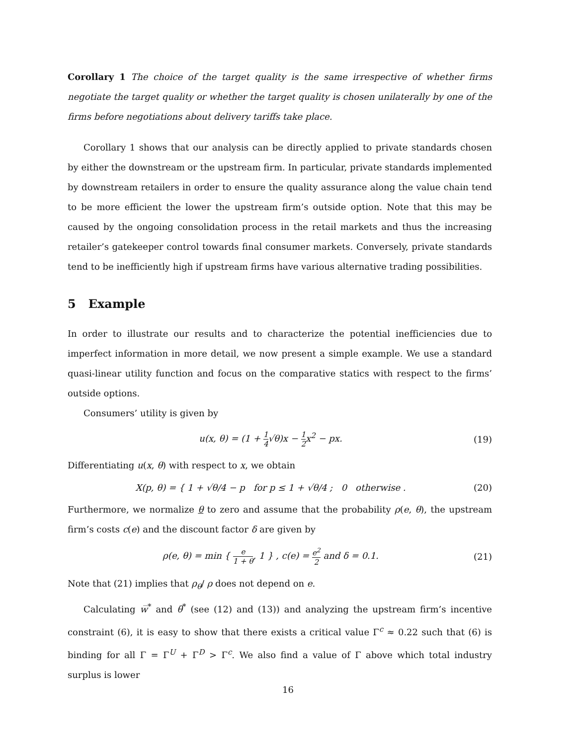Corollary 1 The choice of the target quality is the same irrespective of whether firms negotiate the target quality or whether the target quality is chosen unilaterally by one of the firms before negotiations about delivery tariffs take place.
Corollary 1 shows that our analysis can be directly applied to private standards chosen by either the downstream or the upstream firm. In particular, private standards implemented by downstream retailers in order to ensure the quality assurance along the value chain tend to be more efficient the lower the upstream firm’s outside option. Note that this may be caused by the ongoing consolidation process in the retail markets and thus the increasing retailer’s gatekeeper control towards final consumer markets. Conversely, private standards tend to be inefficiently high if upstream firms have various alternative trading possibilities.
5 Example
In order to illustrate our results and to characterize the potential inefficiencies due to imperfect information in more detail, we now present a simple example. We use a standard quasi-linear utility function and focus on the comparative statics with respect to the firms’ outside options.
Consumers’ utility is given by
u(x, θ) = (1 + 1 4√θ)x − 1 2x<sup>2</sup> − px.
(19)
Differentiating u(x, θ) with respect to x, we obtain
X(p, θ) = { 1 + √θ/4 − p for p ≤ 1 + √θ/4 ; 0 otherwise .
(20)
Furthermore, we normalize θ to zero and assume that the probability ρ(e, θ), the upstream firm’s costs c(e) and the discount factor δ are given by
ρ(e, θ) = min { e 1 + θ, 1 } , c(e) = e<sup>2</sup> 2 and δ = 0.1.
(21)
Note that (21) implies that ρ<sub>θ</sub>/ ρ does not depend on e.
Calculating w̅<sup>*</sup> and θ̅<sup>*</sup> (see (12) and (13)) and analyzing the upstream firm’s incentive constraint (6), it is easy to show that there exists a critical value Γ<sup>c</sup> ≈ 0.22 such that (6) is binding for all Γ = Γ<sup>U</sup> + Γ<sup>D</sup> > Γ<sup>c</sup>. We also find a value of Γ above which total industry surplus is lower
16